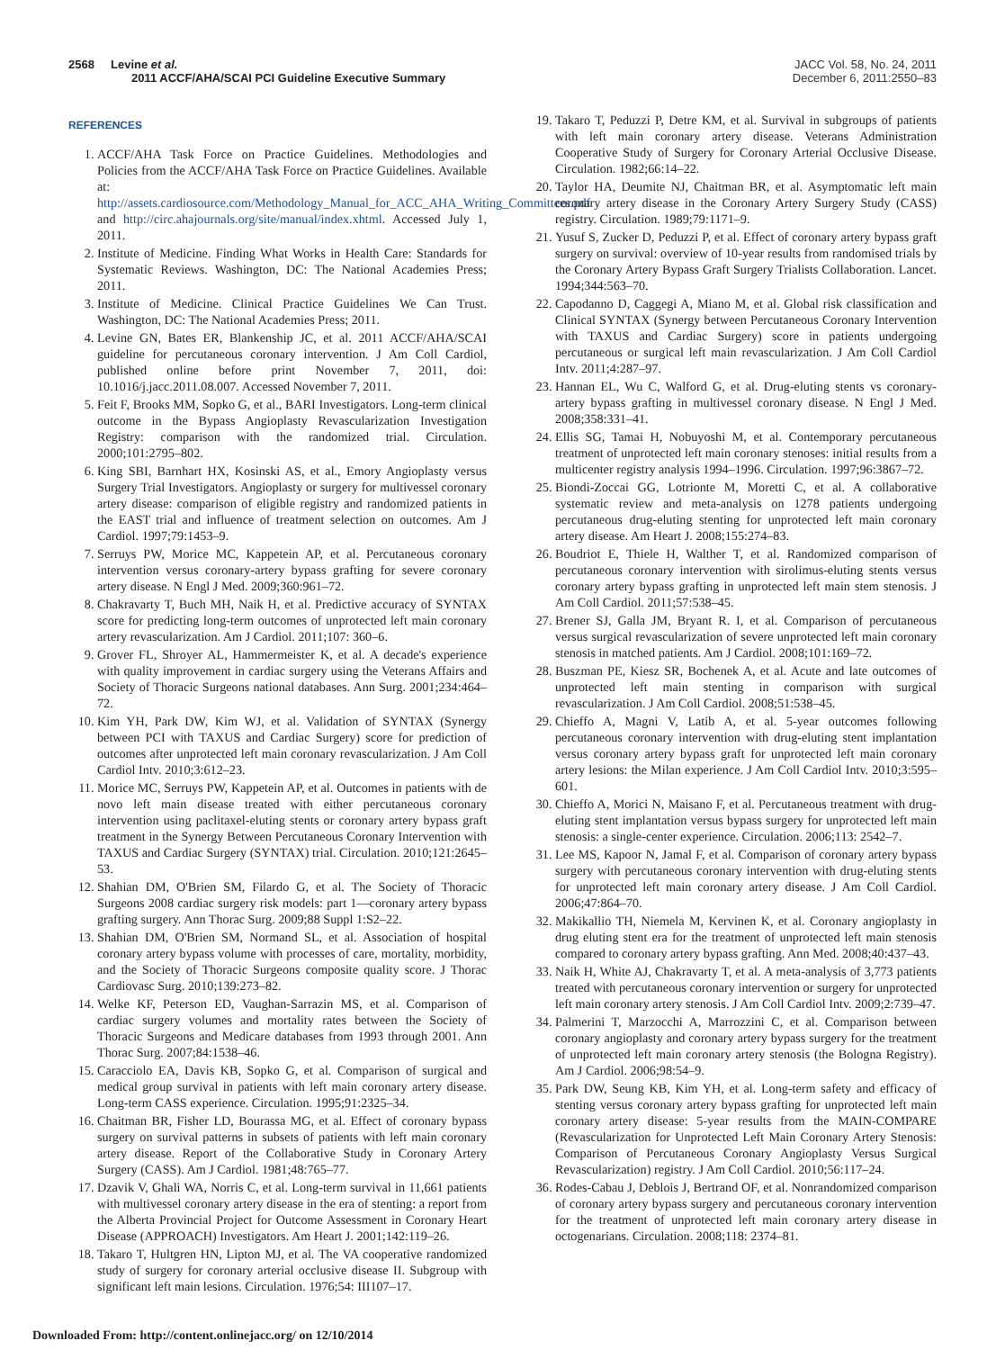2568 Levine et al.
2011 ACCF/AHA/SCAI PCI Guideline Executive Summary
JACC Vol. 58, No. 24, 2011
December 6, 2011:2550–83
REFERENCES
1. ACCF/AHA Task Force on Practice Guidelines. Methodologies and Policies from the ACCF/AHA Task Force on Practice Guidelines. Available at: http://assets.cardiosource.com/Methodology_Manual_for_ACC_AHA_Writing_Committees.pdf and http://circ.ahajournals.org/site/manual/index.xhtml. Accessed July 1, 2011.
2. Institute of Medicine. Finding What Works in Health Care: Standards for Systematic Reviews. Washington, DC: The National Academies Press; 2011.
3. Institute of Medicine. Clinical Practice Guidelines We Can Trust. Washington, DC: The National Academies Press; 2011.
4. Levine GN, Bates ER, Blankenship JC, et al. 2011 ACCF/AHA/SCAI guideline for percutaneous coronary intervention. J Am Coll Cardiol, published online before print November 7, 2011, doi: 10.1016/j.jacc.2011.08.007. Accessed November 7, 2011.
5. Feit F, Brooks MM, Sopko G, et al., BARI Investigators. Long-term clinical outcome in the Bypass Angioplasty Revascularization Investigation Registry: comparison with the randomized trial. Circulation. 2000;101:2795–802.
6. King SBI, Barnhart HX, Kosinski AS, et al., Emory Angioplasty versus Surgery Trial Investigators. Angioplasty or surgery for multivessel coronary artery disease: comparison of eligible registry and randomized patients in the EAST trial and influence of treatment selection on outcomes. Am J Cardiol. 1997;79:1453–9.
7. Serruys PW, Morice MC, Kappetein AP, et al. Percutaneous coronary intervention versus coronary-artery bypass grafting for severe coronary artery disease. N Engl J Med. 2009;360:961–72.
8. Chakravarty T, Buch MH, Naik H, et al. Predictive accuracy of SYNTAX score for predicting long-term outcomes of unprotected left main coronary artery revascularization. Am J Cardiol. 2011;107: 360–6.
9. Grover FL, Shroyer AL, Hammermeister K, et al. A decade's experience with quality improvement in cardiac surgery using the Veterans Affairs and Society of Thoracic Surgeons national databases. Ann Surg. 2001;234:464–72.
10. Kim YH, Park DW, Kim WJ, et al. Validation of SYNTAX (Synergy between PCI with TAXUS and Cardiac Surgery) score for prediction of outcomes after unprotected left main coronary revascularization. J Am Coll Cardiol Intv. 2010;3:612–23.
11. Morice MC, Serruys PW, Kappetein AP, et al. Outcomes in patients with de novo left main disease treated with either percutaneous coronary intervention using paclitaxel-eluting stents or coronary artery bypass graft treatment in the Synergy Between Percutaneous Coronary Intervention with TAXUS and Cardiac Surgery (SYNTAX) trial. Circulation. 2010;121:2645–53.
12. Shahian DM, O'Brien SM, Filardo G, et al. The Society of Thoracic Surgeons 2008 cardiac surgery risk models: part 1—coronary artery bypass grafting surgery. Ann Thorac Surg. 2009;88 Suppl 1:S2–22.
13. Shahian DM, O'Brien SM, Normand SL, et al. Association of hospital coronary artery bypass volume with processes of care, mortality, morbidity, and the Society of Thoracic Surgeons composite quality score. J Thorac Cardiovasc Surg. 2010;139:273–82.
14. Welke KF, Peterson ED, Vaughan-Sarrazin MS, et al. Comparison of cardiac surgery volumes and mortality rates between the Society of Thoracic Surgeons and Medicare databases from 1993 through 2001. Ann Thorac Surg. 2007;84:1538–46.
15. Caracciolo EA, Davis KB, Sopko G, et al. Comparison of surgical and medical group survival in patients with left main coronary artery disease. Long-term CASS experience. Circulation. 1995;91:2325–34.
16. Chaitman BR, Fisher LD, Bourassa MG, et al. Effect of coronary bypass surgery on survival patterns in subsets of patients with left main coronary artery disease. Report of the Collaborative Study in Coronary Artery Surgery (CASS). Am J Cardiol. 1981;48:765–77.
17. Dzavik V, Ghali WA, Norris C, et al. Long-term survival in 11,661 patients with multivessel coronary artery disease in the era of stenting: a report from the Alberta Provincial Project for Outcome Assessment in Coronary Heart Disease (APPROACH) Investigators. Am Heart J. 2001;142:119–26.
18. Takaro T, Hultgren HN, Lipton MJ, et al. The VA cooperative randomized study of surgery for coronary arterial occlusive disease II. Subgroup with significant left main lesions. Circulation. 1976;54: III107–17.
19. Takaro T, Peduzzi P, Detre KM, et al. Survival in subgroups of patients with left main coronary artery disease. Veterans Administration Cooperative Study of Surgery for Coronary Arterial Occlusive Disease. Circulation. 1982;66:14–22.
20. Taylor HA, Deumite NJ, Chaitman BR, et al. Asymptomatic left main coronary artery disease in the Coronary Artery Surgery Study (CASS) registry. Circulation. 1989;79:1171–9.
21. Yusuf S, Zucker D, Peduzzi P, et al. Effect of coronary artery bypass graft surgery on survival: overview of 10-year results from randomised trials by the Coronary Artery Bypass Graft Surgery Trialists Collaboration. Lancet. 1994;344:563–70.
22. Capodanno D, Caggegi A, Miano M, et al. Global risk classification and Clinical SYNTAX (Synergy between Percutaneous Coronary Intervention with TAXUS and Cardiac Surgery) score in patients undergoing percutaneous or surgical left main revascularization. J Am Coll Cardiol Intv. 2011;4:287–97.
23. Hannan EL, Wu C, Walford G, et al. Drug-eluting stents vs coronary-artery bypass grafting in multivessel coronary disease. N Engl J Med. 2008;358:331–41.
24. Ellis SG, Tamai H, Nobuyoshi M, et al. Contemporary percutaneous treatment of unprotected left main coronary stenoses: initial results from a multicenter registry analysis 1994–1996. Circulation. 1997;96:3867–72.
25. Biondi-Zoccai GG, Lotrionte M, Moretti C, et al. A collaborative systematic review and meta-analysis on 1278 patients undergoing percutaneous drug-eluting stenting for unprotected left main coronary artery disease. Am Heart J. 2008;155:274–83.
26. Boudriot E, Thiele H, Walther T, et al. Randomized comparison of percutaneous coronary intervention with sirolimus-eluting stents versus coronary artery bypass grafting in unprotected left main stem stenosis. J Am Coll Cardiol. 2011;57:538–45.
27. Brener SJ, Galla JM, Bryant R. I, et al. Comparison of percutaneous versus surgical revascularization of severe unprotected left main coronary stenosis in matched patients. Am J Cardiol. 2008;101:169–72.
28. Buszman PE, Kiesz SR, Bochenek A, et al. Acute and late outcomes of unprotected left main stenting in comparison with surgical revascularization. J Am Coll Cardiol. 2008;51:538–45.
29. Chieffo A, Magni V, Latib A, et al. 5-year outcomes following percutaneous coronary intervention with drug-eluting stent implantation versus coronary artery bypass graft for unprotected left main coronary artery lesions: the Milan experience. J Am Coll Cardiol Intv. 2010;3:595–601.
30. Chieffo A, Morici N, Maisano F, et al. Percutaneous treatment with drug-eluting stent implantation versus bypass surgery for unprotected left main stenosis: a single-center experience. Circulation. 2006;113: 2542–7.
31. Lee MS, Kapoor N, Jamal F, et al. Comparison of coronary artery bypass surgery with percutaneous coronary intervention with drug-eluting stents for unprotected left main coronary artery disease. J Am Coll Cardiol. 2006;47:864–70.
32. Makikallio TH, Niemela M, Kervinen K, et al. Coronary angioplasty in drug eluting stent era for the treatment of unprotected left main stenosis compared to coronary artery bypass grafting. Ann Med. 2008;40:437–43.
33. Naik H, White AJ, Chakravarty T, et al. A meta-analysis of 3,773 patients treated with percutaneous coronary intervention or surgery for unprotected left main coronary artery stenosis. J Am Coll Cardiol Intv. 2009;2:739–47.
34. Palmerini T, Marzocchi A, Marrozzini C, et al. Comparison between coronary angioplasty and coronary artery bypass surgery for the treatment of unprotected left main coronary artery stenosis (the Bologna Registry). Am J Cardiol. 2006;98:54–9.
35. Park DW, Seung KB, Kim YH, et al. Long-term safety and efficacy of stenting versus coronary artery bypass grafting for unprotected left main coronary artery disease: 5-year results from the MAIN-COMPARE (Revascularization for Unprotected Left Main Coronary Artery Stenosis: Comparison of Percutaneous Coronary Angioplasty Versus Surgical Revascularization) registry. J Am Coll Cardiol. 2010;56:117–24.
36. Rodes-Cabau J, Deblois J, Bertrand OF, et al. Nonrandomized comparison of coronary artery bypass surgery and percutaneous coronary intervention for the treatment of unprotected left main coronary artery disease in octogenarians. Circulation. 2008;118: 2374–81.
Downloaded From: http://content.onlinejacc.org/ on 12/10/2014